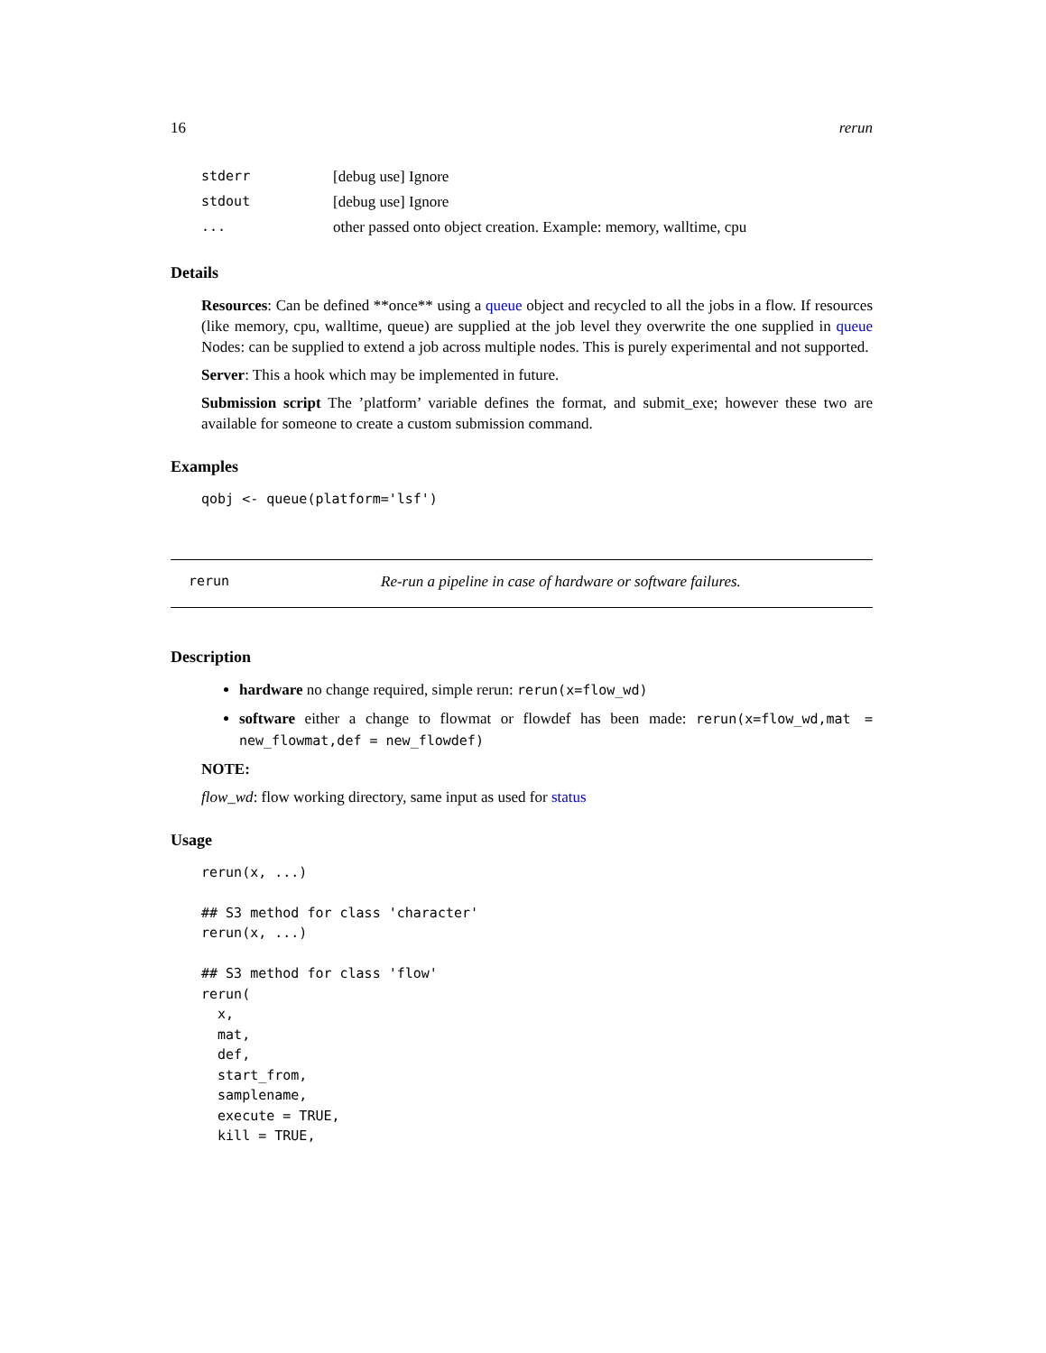16 rerun
| stderr | [debug use] Ignore |
| stdout | [debug use] Ignore |
| ... | other passed onto object creation. Example: memory, walltime, cpu |
Details
Resources: Can be defined **once** using a queue object and recycled to all the jobs in a flow. If resources (like memory, cpu, walltime, queue) are supplied at the job level they overwrite the one supplied in queue Nodes: can be supplied to extend a job across multiple nodes. This is purely experimental and not supported.
Server: This a hook which may be implemented in future.
Submission script The ’platform’ variable defines the format, and submit_exe; however these two are available for someone to create a custom submission command.
Examples
qobj <- queue(platform='lsf')
rerun Re-run a pipeline in case of hardware or software failures.
Description
hardware no change required, simple rerun: rerun(x=flow_wd)
software either a change to flowmat or flowdef has been made: rerun(x=flow_wd,mat = new_flowmat,def = new_flowdef)
NOTE:
flow_wd: flow working directory, same input as used for status
Usage
rerun(x, ...)

## S3 method for class 'character'
rerun(x, ...)

## S3 method for class 'flow'
rerun(
  x,
  mat,
  def,
  start_from,
  samplename,
  execute = TRUE,
  kill = TRUE,